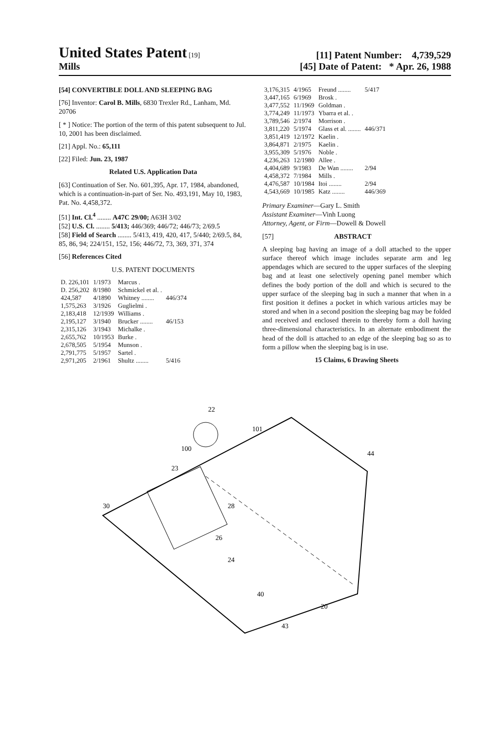United States Patent [19]
Mills
[11] Patent Number: 4,739,529
[45] Date of Patent: * Apr. 26, 1988
[54] CONVERTIBLE DOLL AND SLEEPING BAG
[76] Inventor: Carol B. Mills, 6830 Trexler Rd., Lanham, Md. 20706
[ * ] Notice: The portion of the term of this patent subsequent to Jul. 10, 2001 has been disclaimed.
[21] Appl. No.: 65,111
[22] Filed: Jun. 23, 1987
Related U.S. Application Data
[63] Continuation of Ser. No. 601,395, Apr. 17, 1984, abandoned, which is a continuation-in-part of Ser. No. 493,191, May 10, 1983, Pat. No. 4,458,372.
[51] Int. Cl.<sup>4</sup> ........ A47C 29/00; A63H 3/02
[52] U.S. Cl. ........ 5/413; 446/369; 446/72; 446/73; 2/69.5
[58] Field of Search ........ 5/413, 419, 420, 417, 5/440; 2/69.5, 84, 85, 86, 94; 224/151, 152, 156; 446/72, 73, 369, 371, 374
[56] References Cited
U.S. PATENT DOCUMENTS
| D. 226,101 | 1/1973 | Marcus . | |
| D. 256,202 | 8/1980 | Schmickel et al. . | |
| 424,587 | 4/1890 | Whitney ........ | 446/374 |
| 1,575,263 | 3/1926 | Guglielmi . | |
| 2,183,418 | 12/1939 | Williams . | |
| 2,195,127 | 3/1940 | Brucker ........ | 46/153 |
| 2,315,126 | 3/1943 | Michalke . | |
| 2,655,762 | 10/1953 | Burke . | |
| 2,678,505 | 5/1954 | Munson . | |
| 2,791,775 | 5/1957 | Sartel . | |
| 2,971,205 | 2/1961 | Shultz ........ | 5/416 |
| 3,176,315 | 4/1965 | Freund ........ | 5/417 |
| 3,447,165 | 6/1969 | Brosk . | |
| 3,477,552 | 11/1969 | Goldman . | |
| 3,774,249 | 11/1973 | Ybarra et al. . | |
| 3,789,546 | 2/1974 | Morrison . | |
| 3,811,220 | 5/1974 | Glass et al. ........ | 446/371 |
| 3,851,419 | 12/1972 | Kaelin . | |
| 3,864,871 | 2/1975 | Kaelin . | |
| 3,955,309 | 5/1976 | Noble . | |
| 4,236,263 | 12/1980 | Allee . | |
| 4,404,689 | 9/1983 | De Wan ........ | 2/94 |
| 4,458,372 | 7/1984 | Mills . | |
| 4,476,587 | 10/1984 | Itoi ........ | 2/94 |
| 4,543,669 | 10/1985 | Katz ........ | 446/369 |
Primary Examiner—Gary L. Smith
Assistant Examiner—Vinh Luong
Attorney, Agent, or Firm—Dowell & Dowell
[57] ABSTRACT
A sleeping bag having an image of a doll attached to the upper surface thereof which image includes separate arm and leg appendages which are secured to the upper surfaces of the sleeping bag and at least one selectively opening panel member which defines the body portion of the doll and which is secured to the upper surface of the sleeping bag in such a manner that when in a first position it defines a pocket in which various articles may be stored and when in a second position the sleeping bag may be folded and received and enclosed therein to thereby form a doll having three-dimensional characteristics. In an alternate embodiment the head of the doll is attached to an edge of the sleeping bag so as to form a pillow when the sleeping bag is in use.
15 Claims, 6 Drawing Sheets
22
101
100
44
23
30
28
26
24
40
20
43